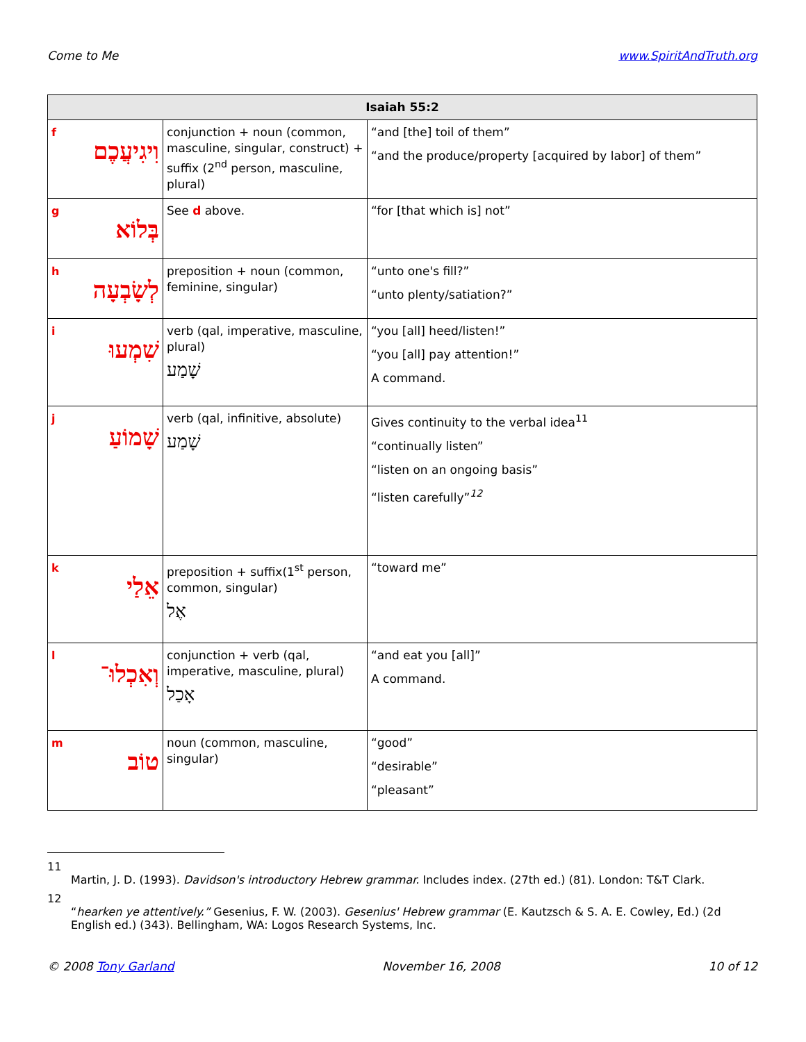Come to Me www.SpiritAndTruth.org
| Isaiah 55:2 | | |
| --- | --- | --- |
| f וִיגִיעֲכֶם | conjunction + noun (common, masculine, singular, construct) + suffix (2<sup>nd</sup> person, masculine, plural) | “and [the] toil of them” “and the produce/property [acquired by labor] of them” |
| g בְּלוֹא | See d above. | “for [that which is] not” |
| h לְשָׂבְעָה | preposition + noun (common, feminine, singular) | “unto one's fill?” “unto plenty/satiation?” |
| i שִׁמְעוּ | verb (qal, imperative, masculine, plural) שָׁמַע | “you [all] heed/listen!” “you [all] pay attention!” A command. |
| j שָׁמוֹעַ | verb (qal, infinitive, absolute) שָׁמַע | Gives continuity to the verbal idea<sup>11</sup> “continually listen” “listen on an ongoing basis” “listen carefully”<sup>12</sup> |
| k אֵלַי | preposition + suffix(1<sup>st</sup> person, common, singular) אֶל | “toward me” |
| l וְאִכְלוּ־ | conjunction + verb (qal, imperative, masculine, plural) אָכַל | “and eat you [all]” A command. |
| m טוֹב | noun (common, masculine, singular) | “good” “desirable” “pleasant” |
11
Martin, J. D. (1993). Davidson's introductory Hebrew grammar. Includes index. (27th ed.) (81). London: T&T Clark.
12
“hearken ye attentively.” Gesenius, F. W. (2003). Gesenius' Hebrew grammar (E. Kautzsch & S. A. E. Cowley, Ed.) (2d English ed.) (343). Bellingham, WA: Logos Research Systems, Inc.
© 2008 Tony Garland November 16, 2008 10 of 12